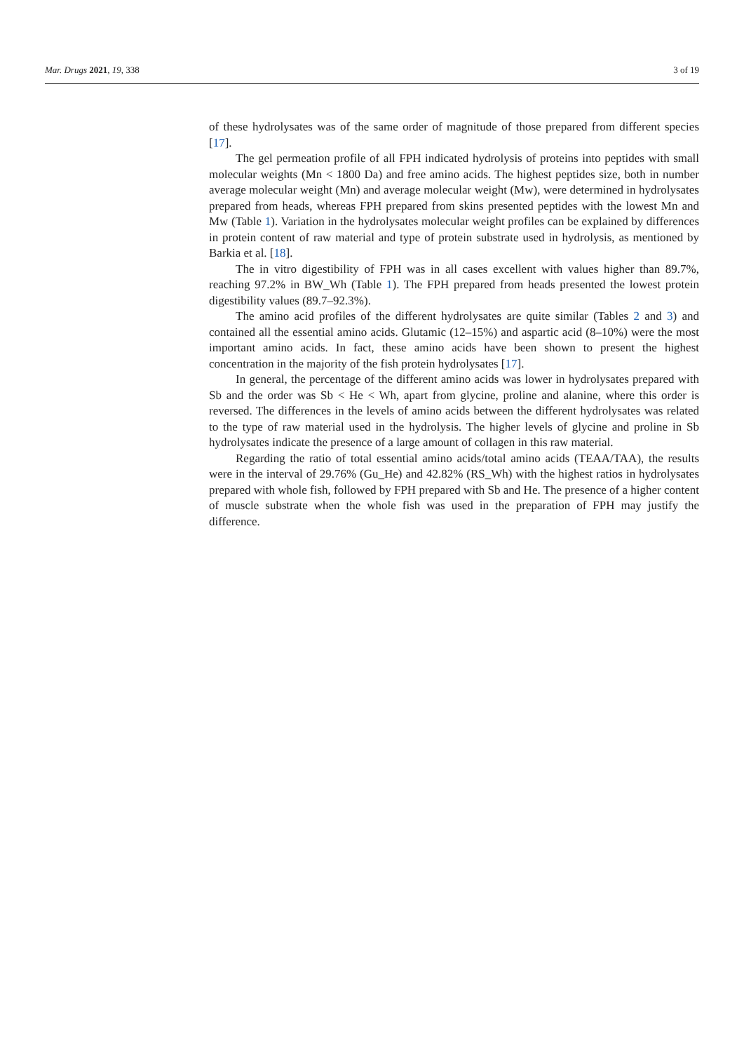Mar. Drugs 2021, 19, 338 3 of 19
of these hydrolysates was of the same order of magnitude of those prepared from different species [17].
The gel permeation profile of all FPH indicated hydrolysis of proteins into peptides with small molecular weights (Mn < 1800 Da) and free amino acids. The highest peptides size, both in number average molecular weight (Mn) and average molecular weight (Mw), were determined in hydrolysates prepared from heads, whereas FPH prepared from skins presented peptides with the lowest Mn and Mw (Table 1). Variation in the hydrolysates molecular weight profiles can be explained by differences in protein content of raw material and type of protein substrate used in hydrolysis, as mentioned by Barkia et al. [18].
The in vitro digestibility of FPH was in all cases excellent with values higher than 89.7%, reaching 97.2% in BW_Wh (Table 1). The FPH prepared from heads presented the lowest protein digestibility values (89.7–92.3%).
The amino acid profiles of the different hydrolysates are quite similar (Tables 2 and 3) and contained all the essential amino acids. Glutamic (12–15%) and aspartic acid (8–10%) were the most important amino acids. In fact, these amino acids have been shown to present the highest concentration in the majority of the fish protein hydrolysates [17].
In general, the percentage of the different amino acids was lower in hydrolysates prepared with Sb and the order was Sb < He < Wh, apart from glycine, proline and alanine, where this order is reversed. The differences in the levels of amino acids between the different hydrolysates was related to the type of raw material used in the hydrolysis. The higher levels of glycine and proline in Sb hydrolysates indicate the presence of a large amount of collagen in this raw material.
Regarding the ratio of total essential amino acids/total amino acids (TEAA/TAA), the results were in the interval of 29.76% (Gu_He) and 42.82% (RS_Wh) with the highest ratios in hydrolysates prepared with whole fish, followed by FPH prepared with Sb and He. The presence of a higher content of muscle substrate when the whole fish was used in the preparation of FPH may justify the difference.